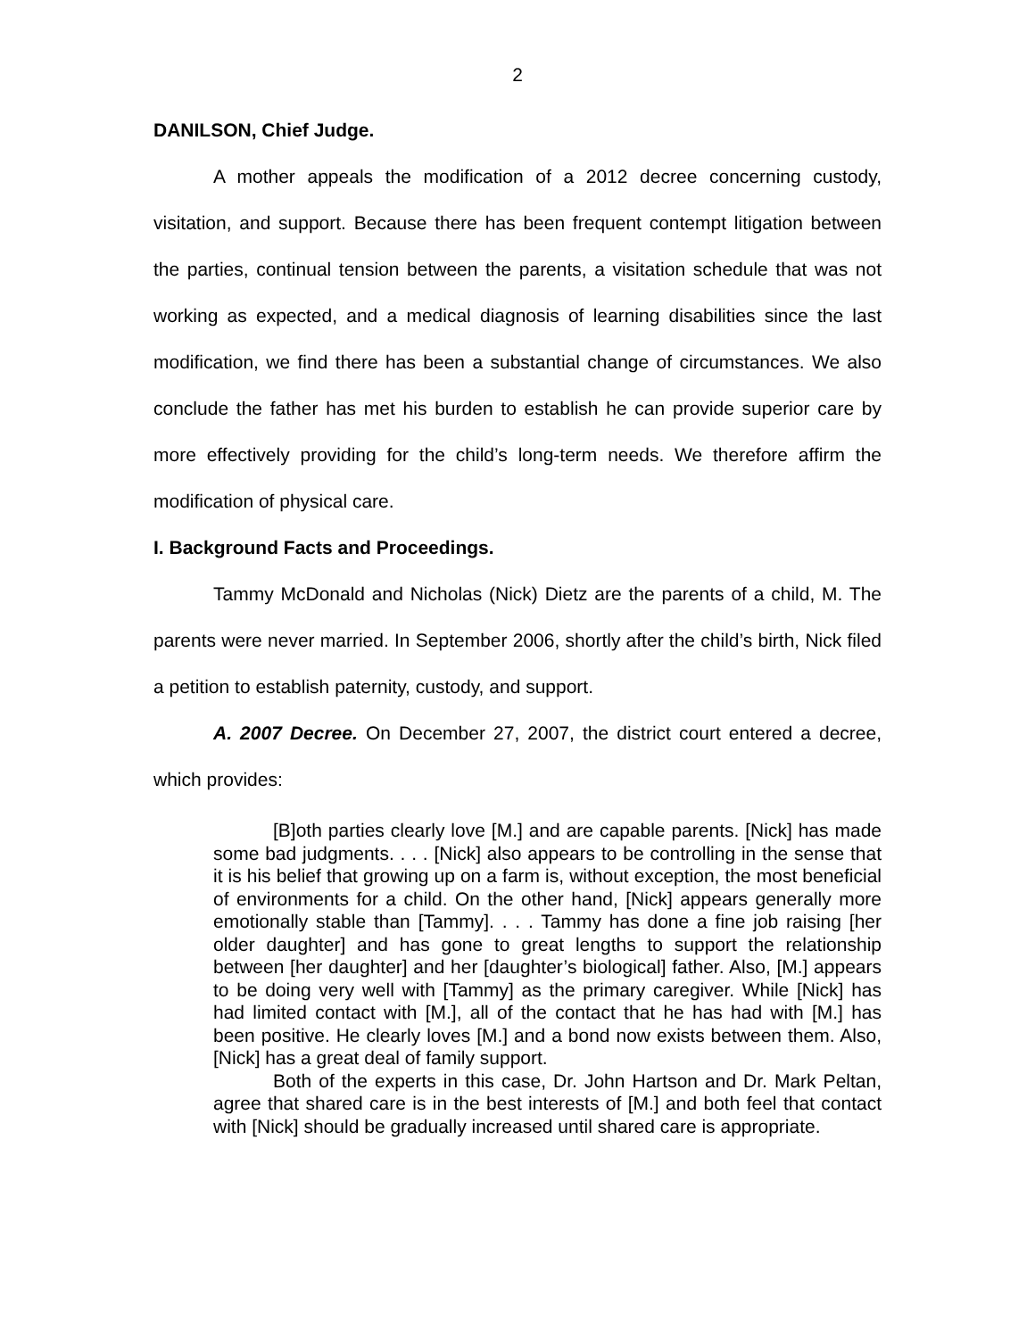2
DANILSON, Chief Judge.
A mother appeals the modification of a 2012 decree concerning custody, visitation, and support. Because there has been frequent contempt litigation between the parties, continual tension between the parents, a visitation schedule that was not working as expected, and a medical diagnosis of learning disabilities since the last modification, we find there has been a substantial change of circumstances. We also conclude the father has met his burden to establish he can provide superior care by more effectively providing for the child’s long-term needs. We therefore affirm the modification of physical care.
I. Background Facts and Proceedings.
Tammy McDonald and Nicholas (Nick) Dietz are the parents of a child, M. The parents were never married. In September 2006, shortly after the child’s birth, Nick filed a petition to establish paternity, custody, and support.
A. 2007 Decree. On December 27, 2007, the district court entered a decree, which provides:
[B]oth parties clearly love [M.] and are capable parents. [Nick] has made some bad judgments. . . . [Nick] also appears to be controlling in the sense that it is his belief that growing up on a farm is, without exception, the most beneficial of environments for a child. On the other hand, [Nick] appears generally more emotionally stable than [Tammy]. . . . Tammy has done a fine job raising [her older daughter] and has gone to great lengths to support the relationship between [her daughter] and her [daughter’s biological] father. Also, [M.] appears to be doing very well with [Tammy] as the primary caregiver. While [Nick] has had limited contact with [M.], all of the contact that he has had with [M.] has been positive. He clearly loves [M.] and a bond now exists between them. Also, [Nick] has a great deal of family support.
Both of the experts in this case, Dr. John Hartson and Dr. Mark Peltan, agree that shared care is in the best interests of [M.] and both feel that contact with [Nick] should be gradually increased until shared care is appropriate.